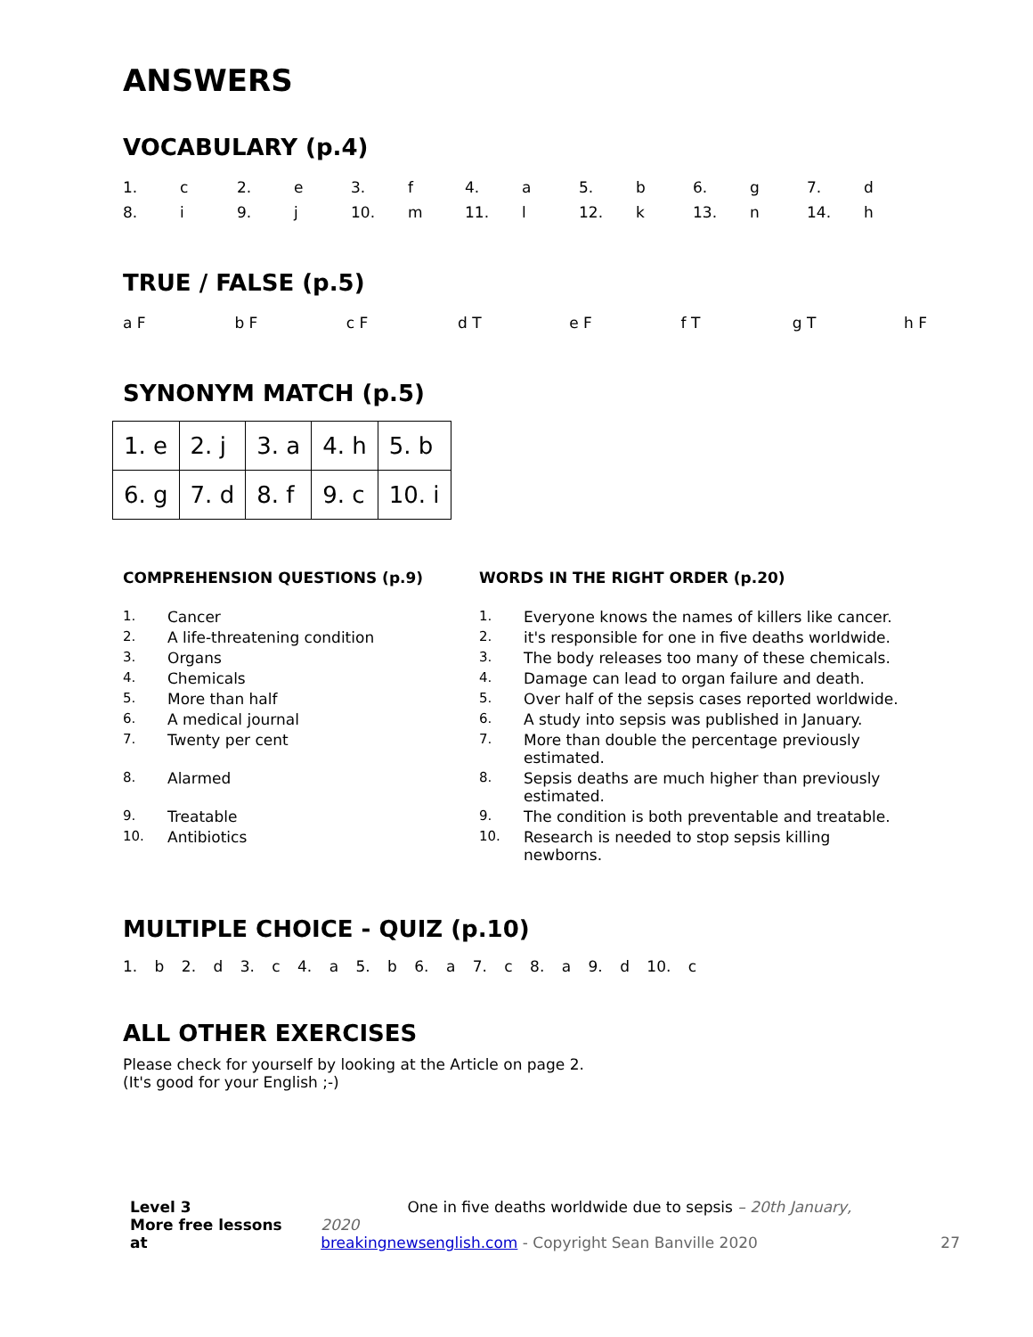ANSWERS
VOCABULARY (p.4)
| 1. | c | 2. | e | 3. | f | 4. | a | 5. | b | 6. | g | 7. | d |
| 8. | i | 9. | j | 10. | m | 11. | l | 12. | k | 13. | n | 14. | h |
TRUE / FALSE (p.5)
| a F | | b F | | c F | | d T | | e F | | f T | | g T | | h F |
SYNONYM MATCH (p.5)
| 1. e | 2. j | 3. a | 4. h | 5. b |
| 6. g | 7. d | 8. f | 9. c | 10. i |
COMPREHENSION QUESTIONS (p.9)
| 1. | Cancer |
| 2. | A life-threatening condition |
| 3. | Organs |
| 4. | Chemicals |
| 5. | More than half |
| 6. | A medical journal |
| 7. | Twenty per cent |
| 8. | Alarmed |
| 9. | Treatable |
| 10. | Antibiotics |
WORDS IN THE RIGHT ORDER (p.20)
| 1. | Everyone knows the names of killers like cancer. |
| 2. | it's responsible for one in five deaths worldwide. |
| 3. | The body releases too many of these chemicals. |
| 4. | Damage can lead to organ failure and death. |
| 5. | Over half of the sepsis cases reported worldwide. |
| 6. | A study into sepsis was published in January. |
| 7. | More than double the percentage previously estimated. |
| 8. | Sepsis deaths are much higher than previously estimated. |
| 9. | The condition is both preventable and treatable. |
| 10. | Research is needed to stop sepsis killing newborns. |
MULTIPLE CHOICE - QUIZ (p.10)
1. b 2. d 3. c 4. a 5. b 6. a 7. c 8. a 9. d 10. c
ALL OTHER EXERCISES
Please check for yourself by looking at the Article on page 2.
(It's good for your English ;-)
Level 3
More free lessons at
One in five deaths worldwide due to sepsis – 20th January, 2020
breakingnewsenglish.com - Copyright Sean Banville 2020
27